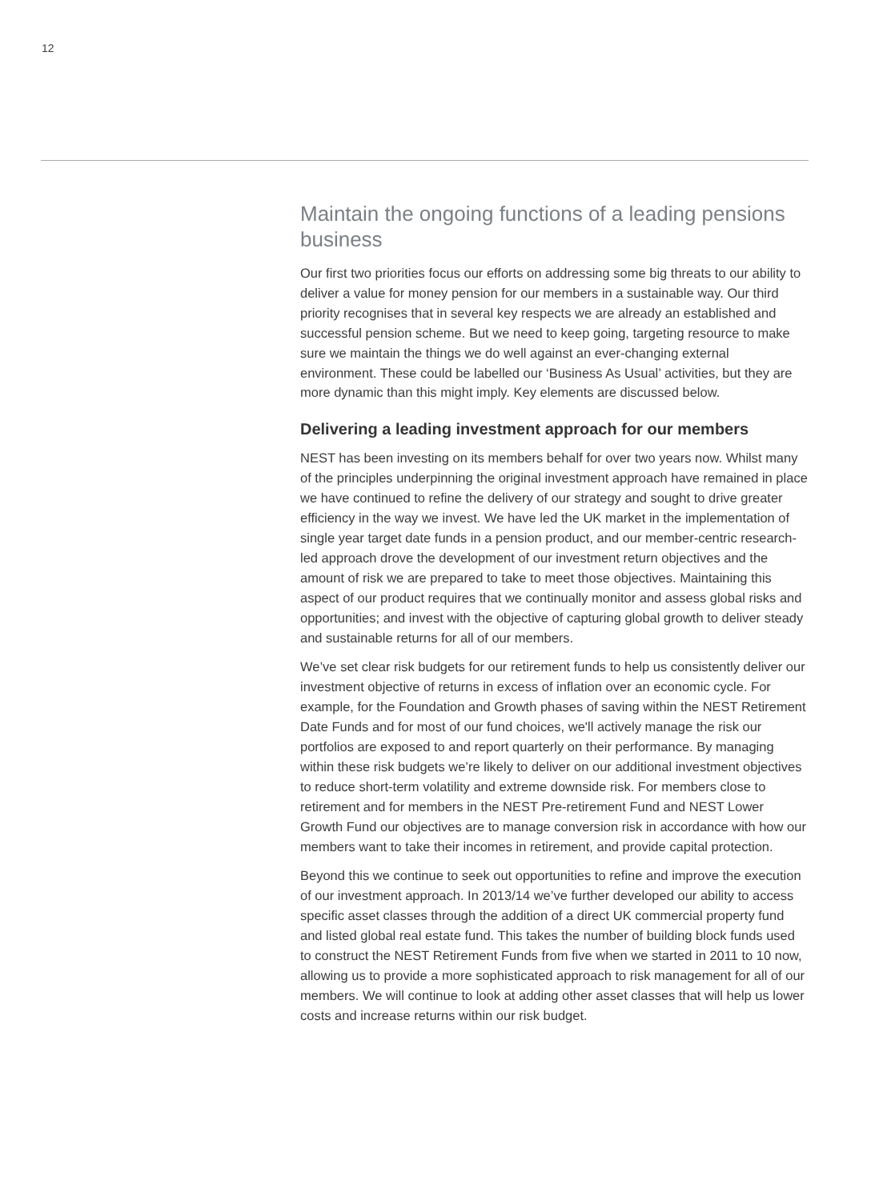12
Maintain the ongoing functions of a leading pensions business
Our first two priorities focus our efforts on addressing some big threats to our ability to deliver a value for money pension for our members in a sustainable way. Our third priority recognises that in several key respects we are already an established and successful pension scheme. But we need to keep going, targeting resource to make sure we maintain the things we do well against an ever-changing external environment. These could be labelled our ‘Business As Usual’ activities, but they are more dynamic than this might imply. Key elements are discussed below.
Delivering a leading investment approach for our members
NEST has been investing on its members behalf for over two years now. Whilst many of the principles underpinning the original investment approach have remained in place we have continued to refine the delivery of our strategy and sought to drive greater efficiency in the way we invest. We have led the UK market in the implementation of single year target date funds in a pension product, and our member-centric research-led approach drove the development of our investment return objectives and the amount of risk we are prepared to take to meet those objectives. Maintaining this aspect of our product requires that we continually monitor and assess global risks and opportunities; and invest with the objective of capturing global growth to deliver steady and sustainable returns for all of our members.
We’ve set clear risk budgets for our retirement funds to help us consistently deliver our investment objective of returns in excess of inflation over an economic cycle. For example, for the Foundation and Growth phases of saving within the NEST Retirement Date Funds and for most of our fund choices, we'll actively manage the risk our portfolios are exposed to and report quarterly on their performance. By managing within these risk budgets we’re likely to deliver on our additional investment objectives to reduce short-term volatility and extreme downside risk. For members close to retirement and for members in the NEST Pre-retirement Fund and NEST Lower Growth Fund our objectives are to manage conversion risk in accordance with how our members want to take their incomes in retirement, and provide capital protection.
Beyond this we continue to seek out opportunities to refine and improve the execution of our investment approach. In 2013/14 we’ve further developed our ability to access specific asset classes through the addition of a direct UK commercial property fund and listed global real estate fund. This takes the number of building block funds used to construct the NEST Retirement Funds from five when we started in 2011 to 10 now, allowing us to provide a more sophisticated approach to risk management for all of our members. We will continue to look at adding other asset classes that will help us lower costs and increase returns within our risk budget.